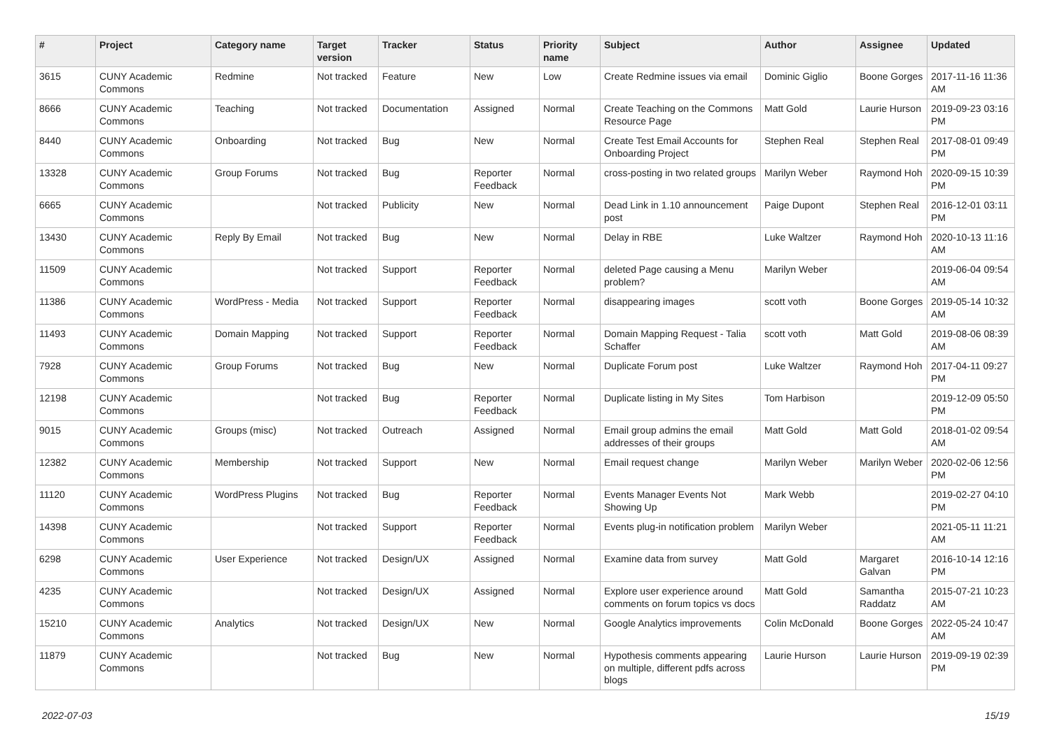| # | Project | Category name | Target version | Tracker | Status | Priority name | Subject | Author | Assignee | Updated |
| --- | --- | --- | --- | --- | --- | --- | --- | --- | --- | --- |
| 3615 | CUNY Academic Commons | Redmine | Not tracked | Feature | New | Low | Create Redmine issues via email | Dominic Giglio | Boone Gorges | 2017-11-16 11:36 AM |
| 8666 | CUNY Academic Commons | Teaching | Not tracked | Documentation | Assigned | Normal | Create Teaching on the Commons Resource Page | Matt Gold | Laurie Hurson | 2019-09-23 03:16 PM |
| 8440 | CUNY Academic Commons | Onboarding | Not tracked | Bug | New | Normal | Create Test Email Accounts for Onboarding Project | Stephen Real | Stephen Real | 2017-08-01 09:49 PM |
| 13328 | CUNY Academic Commons | Group Forums | Not tracked | Bug | Reporter Feedback | Normal | cross-posting in two related groups | Marilyn Weber | Raymond Hoh | 2020-09-15 10:39 PM |
| 6665 | CUNY Academic Commons | | Not tracked | Publicity | New | Normal | Dead Link in 1.10 announcement post | Paige Dupont | Stephen Real | 2016-12-01 03:11 PM |
| 13430 | CUNY Academic Commons | Reply By Email | Not tracked | Bug | New | Normal | Delay in RBE | Luke Waltzer | Raymond Hoh | 2020-10-13 11:16 AM |
| 11509 | CUNY Academic Commons | | Not tracked | Support | Reporter Feedback | Normal | deleted Page causing a Menu problem? | Marilyn Weber | | 2019-06-04 09:54 AM |
| 11386 | CUNY Academic Commons | WordPress - Media | Not tracked | Support | Reporter Feedback | Normal | disappearing images | scott voth | Boone Gorges | 2019-05-14 10:32 AM |
| 11493 | CUNY Academic Commons | Domain Mapping | Not tracked | Support | Reporter Feedback | Normal | Domain Mapping Request - Talia Schaffer | scott voth | Matt Gold | 2019-08-06 08:39 AM |
| 7928 | CUNY Academic Commons | Group Forums | Not tracked | Bug | New | Normal | Duplicate Forum post | Luke Waltzer | Raymond Hoh | 2017-04-11 09:27 PM |
| 12198 | CUNY Academic Commons | | Not tracked | Bug | Reporter Feedback | Normal | Duplicate listing in My Sites | Tom Harbison | | 2019-12-09 05:50 PM |
| 9015 | CUNY Academic Commons | Groups (misc) | Not tracked | Outreach | Assigned | Normal | Email group admins the email addresses of their groups | Matt Gold | Matt Gold | 2018-01-02 09:54 AM |
| 12382 | CUNY Academic Commons | Membership | Not tracked | Support | New | Normal | Email request change | Marilyn Weber | Marilyn Weber | 2020-02-06 12:56 PM |
| 11120 | CUNY Academic Commons | WordPress Plugins | Not tracked | Bug | Reporter Feedback | Normal | Events Manager Events Not Showing Up | Mark Webb | | 2019-02-27 04:10 PM |
| 14398 | CUNY Academic Commons | | Not tracked | Support | Reporter Feedback | Normal | Events plug-in notification problem | Marilyn Weber | | 2021-05-11 11:21 AM |
| 6298 | CUNY Academic Commons | User Experience | Not tracked | Design/UX | Assigned | Normal | Examine data from survey | Matt Gold | Margaret Galvan | 2016-10-14 12:16 PM |
| 4235 | CUNY Academic Commons | | Not tracked | Design/UX | Assigned | Normal | Explore user experience around comments on forum topics vs docs | Matt Gold | Samantha Raddatz | 2015-07-21 10:23 AM |
| 15210 | CUNY Academic Commons | Analytics | Not tracked | Design/UX | New | Normal | Google Analytics improvements | Colin McDonald | Boone Gorges | 2022-05-24 10:47 AM |
| 11879 | CUNY Academic Commons | | Not tracked | Bug | New | Normal | Hypothesis comments appearing on multiple, different pdfs across blogs | Laurie Hurson | Laurie Hurson | 2019-09-19 02:39 PM |
2022-07-03 15/19